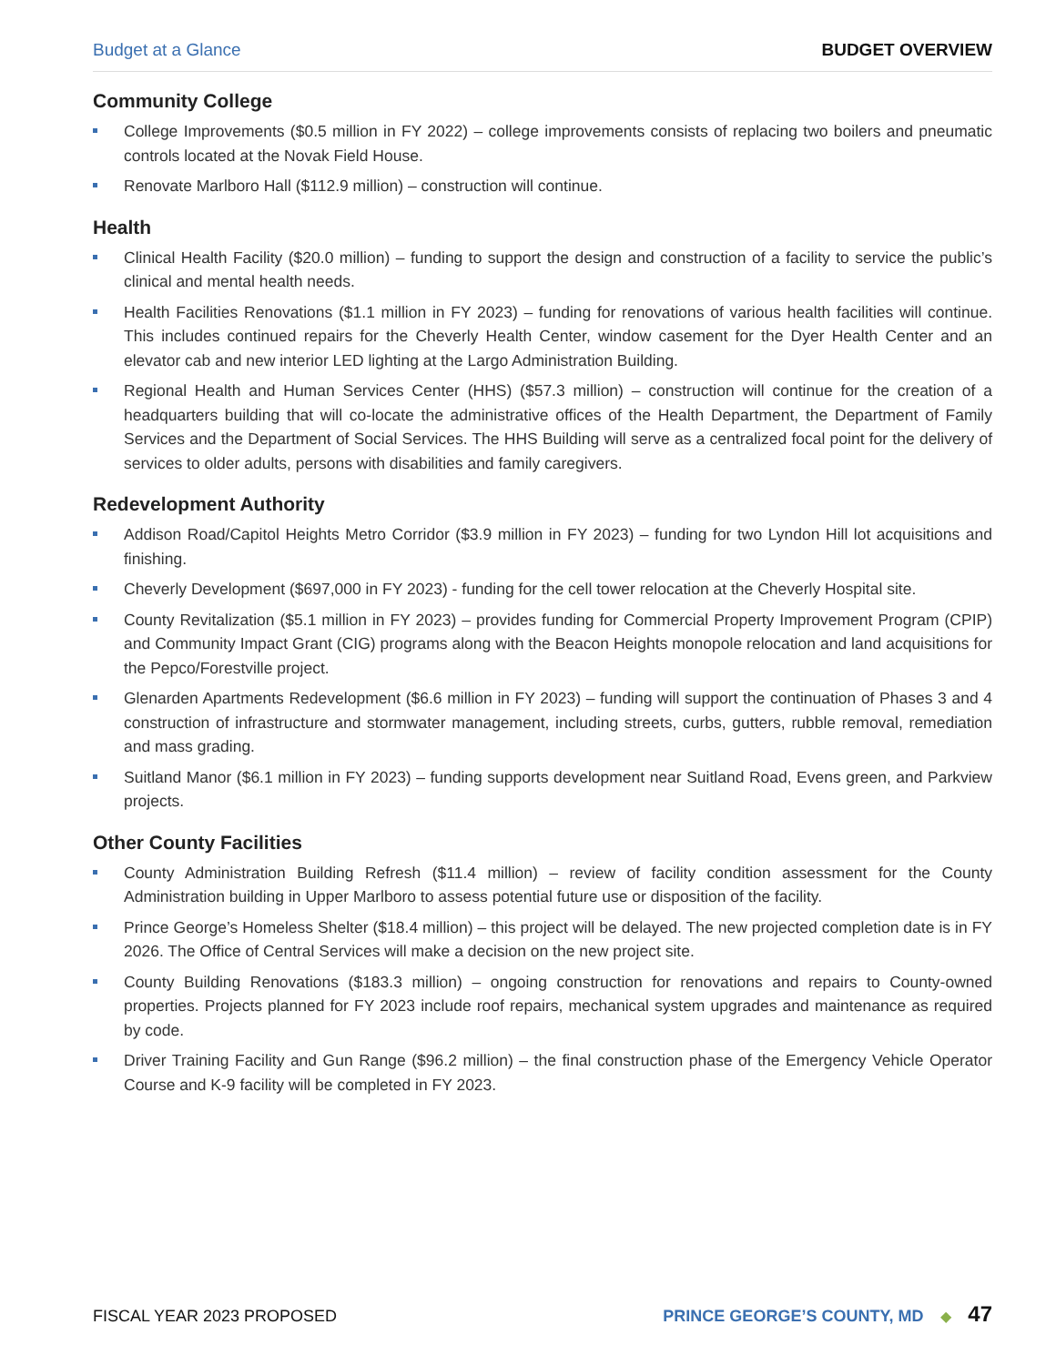Budget at a Glance BUDGET OVERVIEW
Community College
College Improvements ($0.5 million in FY 2022) – college improvements consists of replacing two boilers and pneumatic controls located at the Novak Field House.
Renovate Marlboro Hall ($112.9 million) – construction will continue.
Health
Clinical Health Facility ($20.0 million) – funding to support the design and construction of a facility to service the public’s clinical and mental health needs.
Health Facilities Renovations ($1.1 million in FY 2023) – funding for renovations of various health facilities will continue. This includes continued repairs for the Cheverly Health Center, window casement for the Dyer Health Center and an elevator cab and new interior LED lighting at the Largo Administration Building.
Regional Health and Human Services Center (HHS) ($57.3 million) – construction will continue for the creation of a headquarters building that will co-locate the administrative offices of the Health Department, the Department of Family Services and the Department of Social Services. The HHS Building will serve as a centralized focal point for the delivery of services to older adults, persons with disabilities and family caregivers.
Redevelopment Authority
Addison Road/Capitol Heights Metro Corridor ($3.9 million in FY 2023) – funding for two Lyndon Hill lot acquisitions and finishing.
Cheverly Development ($697,000 in FY 2023) - funding for the cell tower relocation at the Cheverly Hospital site.
County Revitalization ($5.1 million in FY 2023) – provides funding for Commercial Property Improvement Program (CPIP) and Community Impact Grant (CIG) programs along with the Beacon Heights monopole relocation and land acquisitions for the Pepco/Forestville project.
Glenarden Apartments Redevelopment ($6.6 million in FY 2023) – funding will support the continuation of Phases 3 and 4 construction of infrastructure and stormwater management, including streets, curbs, gutters, rubble removal, remediation and mass grading.
Suitland Manor ($6.1 million in FY 2023) – funding supports development near Suitland Road, Evens green, and Parkview projects.
Other County Facilities
County Administration Building Refresh ($11.4 million) – review of facility condition assessment for the County Administration building in Upper Marlboro to assess potential future use or disposition of the facility.
Prince George’s Homeless Shelter ($18.4 million) – this project will be delayed. The new projected completion date is in FY 2026. The Office of Central Services will make a decision on the new project site.
County Building Renovations ($183.3 million) – ongoing construction for renovations and repairs to County-owned properties. Projects planned for FY 2023 include roof repairs, mechanical system upgrades and maintenance as required by code.
Driver Training Facility and Gun Range ($96.2 million) – the final construction phase of the Emergency Vehicle Operator Course and K-9 facility will be completed in FY 2023.
FISCAL YEAR 2023 PROPOSED PRINCE GEORGE’S COUNTY, MD ◆ 47